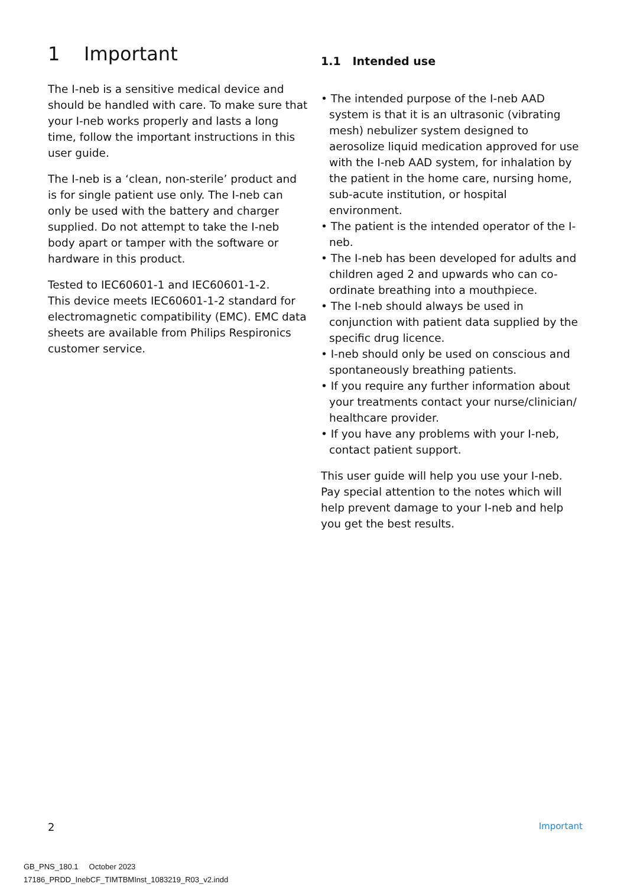1 Important
The I-neb is a sensitive medical device and should be handled with care. To make sure that your I-neb works properly and lasts a long time, follow the important instructions in this user guide.
The I-neb is a ‘clean, non-sterile’ product and is for single patient use only. The I-neb can only be used with the battery and charger supplied. Do not attempt to take the I-neb body apart or tamper with the software or hardware in this product.
Tested to IEC60601-1 and IEC60601-1-2.
This device meets IEC60601-1-2 standard for electromagnetic compatibility (EMC). EMC data sheets are available from Philips Respironics customer service.
1.1 Intended use
• The intended purpose of the I-neb AAD system is that it is an ultrasonic (vibrating mesh) nebulizer system designed to aerosolize liquid medication approved for use with the I-neb AAD system, for inhalation by the patient in the home care, nursing home, sub-acute institution, or hospital environment.
• The patient is the intended operator of the I-neb.
• The I-neb has been developed for adults and children aged 2 and upwards who can co-ordinate breathing into a mouthpiece.
• The I-neb should always be used in conjunction with patient data supplied by the specific drug licence.
• I-neb should only be used on conscious and spontaneously breathing patients.
• If you require any further information about your treatments contact your nurse/clinician/ healthcare provider.
• If you have any problems with your I-neb, contact patient support.
This user guide will help you use your I-neb. Pay special attention to the notes which will help prevent damage to your I-neb and help you get the best results.
2 Important
GB_PNS_180.1 October 2023
17186_PRDD_InebCF_TIMTBMInst_1083219_R03_v2.indd